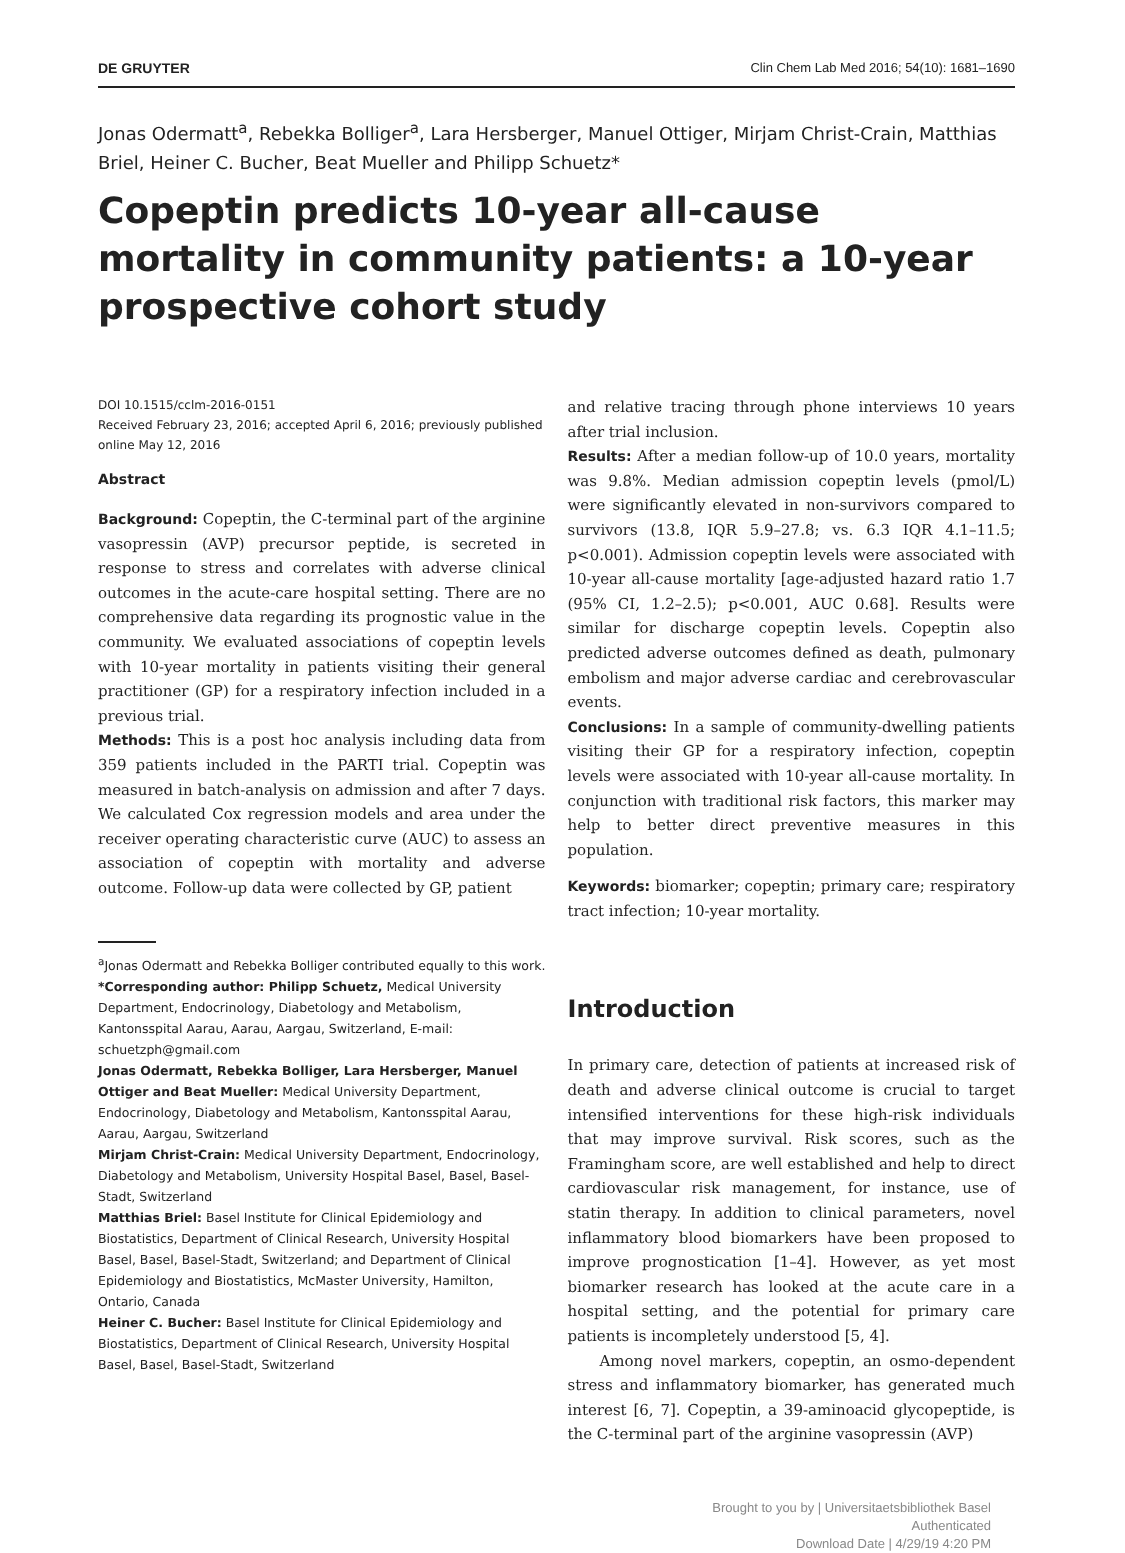DE GRUYTER Clin Chem Lab Med 2016; 54(10): 1681–1690
Jonas Odermatt<sup>a</sup>, Rebekka Bolliger<sup>a</sup>, Lara Hersberger, Manuel Ottiger, Mirjam Christ-Crain, Matthias Briel, Heiner C. Bucher, Beat Mueller and Philipp Schuetz*
Copeptin predicts 10-year all-cause mortality in community patients: a 10-year prospective cohort study
DOI 10.1515/cclm-2016-0151
Received February 23, 2016; accepted April 6, 2016; previously published online May 12, 2016
Abstract
Background: Copeptin, the C-terminal part of the arginine vasopressin (AVP) precursor peptide, is secreted in response to stress and correlates with adverse clinical outcomes in the acute-care hospital setting. There are no comprehensive data regarding its prognostic value in the community. We evaluated associations of copeptin levels with 10-year mortality in patients visiting their general practitioner (GP) for a respiratory infection included in a previous trial.
Methods: This is a post hoc analysis including data from 359 patients included in the PARTI trial. Copeptin was measured in batch-analysis on admission and after 7 days. We calculated Cox regression models and area under the receiver operating characteristic curve (AUC) to assess an association of copeptin with mortality and adverse outcome. Follow-up data were collected by GP, patient
<sup>a</sup> Jonas Odermatt and Rebekka Bolliger contributed equally to this work.
*Corresponding author: Philipp Schuetz, Medical University Department, Endocrinology, Diabetology and Metabolism, Kantonsspital Aarau, Aarau, Aargau, Switzerland, E-mail: schuetzph@gmail.com
Jonas Odermatt, Rebekka Bolliger, Lara Hersberger, Manuel Ottiger and Beat Mueller: Medical University Department, Endocrinology, Diabetology and Metabolism, Kantonsspital Aarau, Aarau, Aargau, Switzerland
Mirjam Christ-Crain: Medical University Department, Endocrinology, Diabetology and Metabolism, University Hospital Basel, Basel, Basel-Stadt, Switzerland
Matthias Briel: Basel Institute for Clinical Epidemiology and Biostatistics, Department of Clinical Research, University Hospital Basel, Basel, Basel-Stadt, Switzerland; and Department of Clinical Epidemiology and Biostatistics, McMaster University, Hamilton, Ontario, Canada
Heiner C. Bucher: Basel Institute for Clinical Epidemiology and Biostatistics, Department of Clinical Research, University Hospital Basel, Basel, Basel-Stadt, Switzerland
and relative tracing through phone interviews 10 years after trial inclusion.
Results: After a median follow-up of 10.0 years, mortality was 9.8%. Median admission copeptin levels (pmol/L) were significantly elevated in non-survivors compared to survivors (13.8, IQR 5.9–27.8; vs. 6.3 IQR 4.1–11.5; p<0.001). Admission copeptin levels were associated with 10-year all-cause mortality [age-adjusted hazard ratio 1.7 (95% CI, 1.2–2.5); p<0.001, AUC 0.68]. Results were similar for discharge copeptin levels. Copeptin also predicted adverse outcomes defined as death, pulmonary embolism and major adverse cardiac and cerebrovascular events.
Conclusions: In a sample of community-dwelling patients visiting their GP for a respiratory infection, copeptin levels were associated with 10-year all-cause mortality. In conjunction with traditional risk factors, this marker may help to better direct preventive measures in this population.
Keywords: biomarker; copeptin; primary care; respiratory tract infection; 10-year mortality.
Introduction
In primary care, detection of patients at increased risk of death and adverse clinical outcome is crucial to target intensified interventions for these high-risk individuals that may improve survival. Risk scores, such as the Framingham score, are well established and help to direct cardiovascular risk management, for instance, use of statin therapy. In addition to clinical parameters, novel inflammatory blood biomarkers have been proposed to improve prognostication [1–4]. However, as yet most biomarker research has looked at the acute care in a hospital setting, and the potential for primary care patients is incompletely understood [5, 4].
Among novel markers, copeptin, an osmo-dependent stress and inflammatory biomarker, has generated much interest [6, 7]. Copeptin, a 39-aminoacid glycopeptide, is the C-terminal part of the arginine vasopressin (AVP)
Brought to you by | Universitaetsbibliothek Basel
Authenticated
Download Date | 4/29/19 4:20 PM